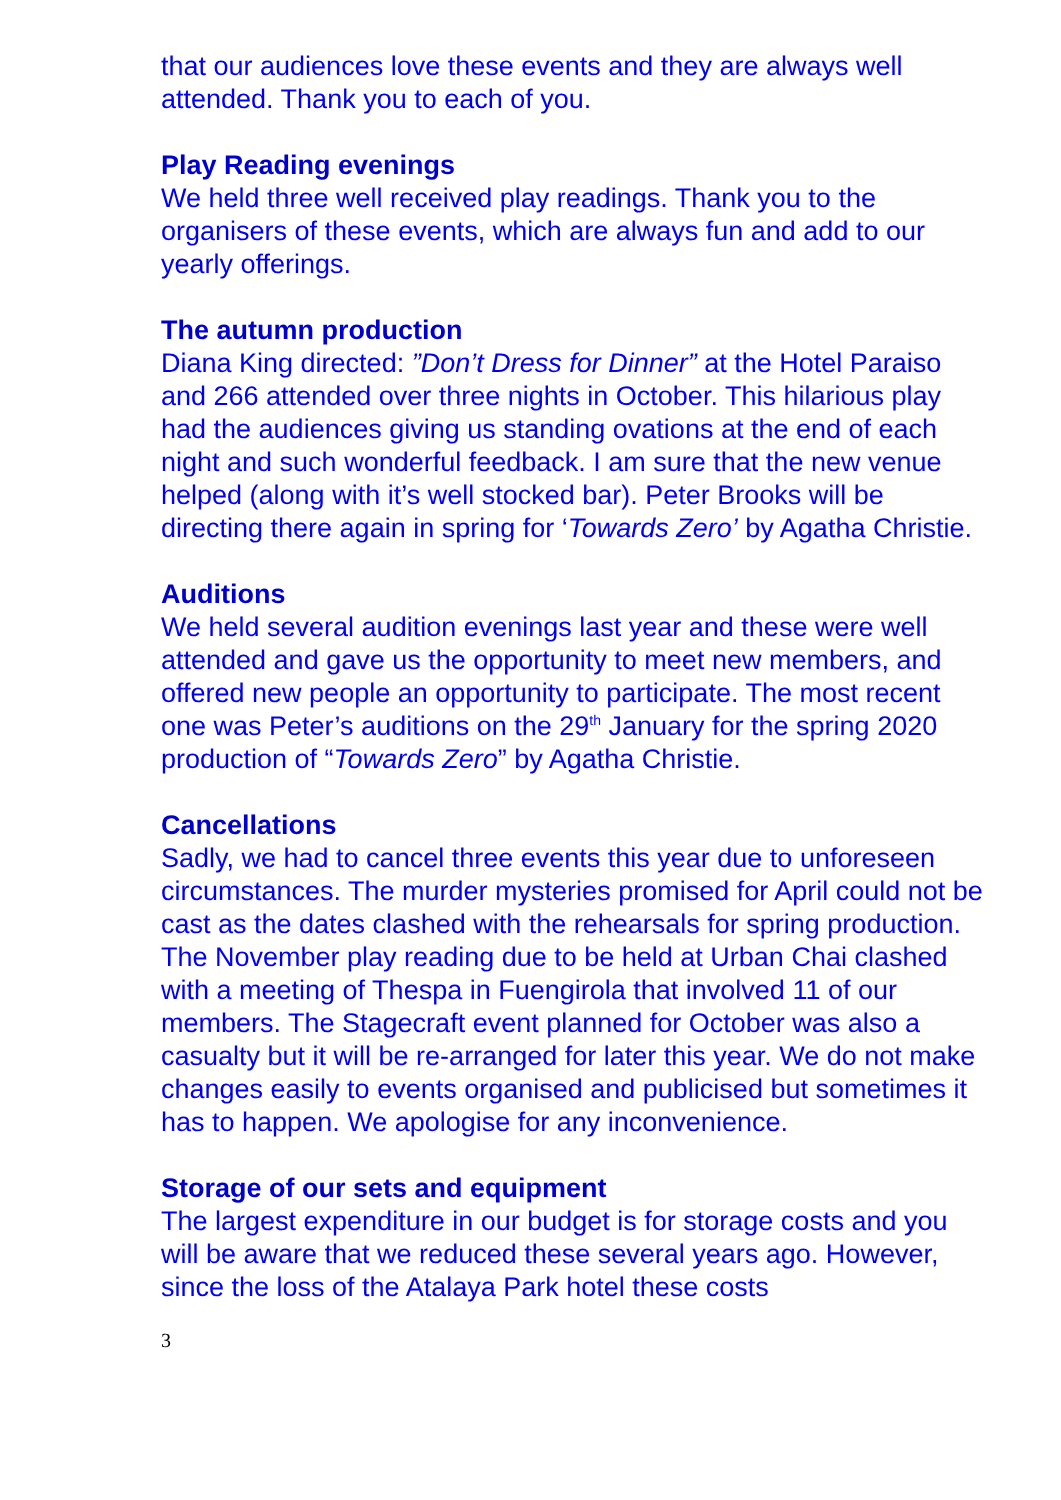that our audiences love these events and they are always well attended. Thank you to each of you.
Play Reading evenings
We held three well received play readings. Thank you to the organisers of these events, which are always fun and add to our yearly offerings.
The autumn production
Diana King directed: ”Don’t Dress for Dinner” at the Hotel Paraiso and 266 attended over three nights in October. This hilarious play had the audiences giving us standing ovations at the end of each night and such wonderful feedback. I am sure that the new venue helped (along with it’s well stocked bar). Peter Brooks will be directing there again in spring for ‘Towards Zero’ by Agatha Christie.
Auditions
We held several audition evenings last year and these were well attended and gave us the opportunity to meet new members, and offered new people an opportunity to participate. The most recent one was Peter’s auditions on the 29<sup>th</sup> January for the spring 2020 production of “Towards Zero” by Agatha Christie.
Cancellations
Sadly, we had to cancel three events this year due to unforeseen circumstances. The murder mysteries promised for April could not be cast as the dates clashed with the rehearsals for spring production. The November play reading due to be held at Urban Chai clashed with a meeting of Thespa in Fuengirola that involved 11 of our members. The Stagecraft event planned for October was also a casualty but it will be re-arranged for later this year. We do not make changes easily to events organised and publicised but sometimes it has to happen. We apologise for any inconvenience.
Storage of our sets and equipment
The largest expenditure in our budget is for storage costs and you will be aware that we reduced these several years ago. However, since the loss of the Atalaya Park hotel these costs
3